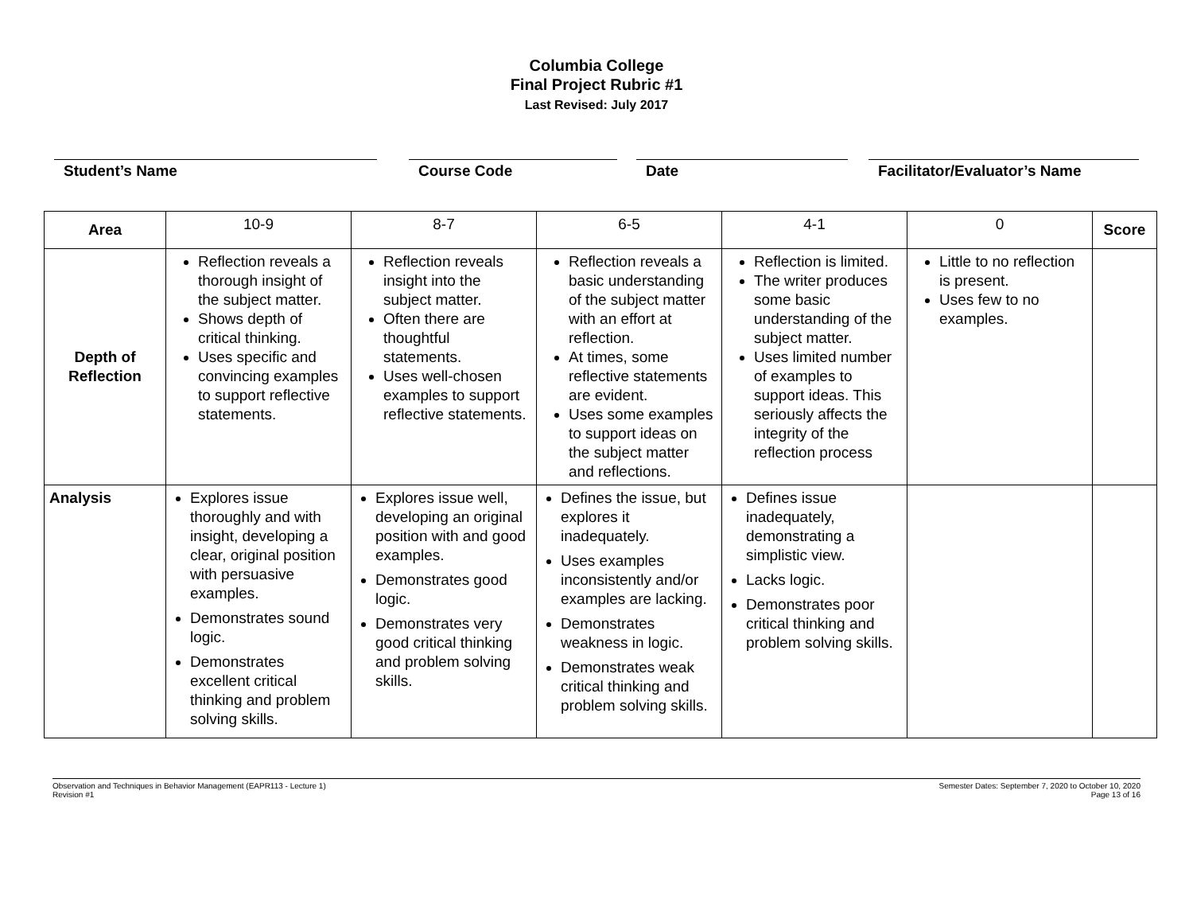Columbia College
Final Project Rubric #1
Last Revised: July 2017
Student’s Name Course Code Date Facilitator/Evaluator’s Name
| Area | 10-9 | 8-7 | 6-5 | 4-1 | 0 | Score |
| --- | --- | --- | --- | --- | --- | --- |
| Depth of Reflection | Reflection reveals a thorough insight of the subject matter. Shows depth of critical thinking. Uses specific and convincing examples to support reflective statements. | Reflection reveals insight into the subject matter. Often there are thoughtful statements. Uses well-chosen examples to support reflective statements. | Reflection reveals a basic understanding of the subject matter with an effort at reflection. At times, some reflective statements are evident. Uses some examples to support ideas on the subject matter and reflections. | Reflection is limited. The writer produces some basic understanding of the subject matter. Uses limited number of examples to support ideas. This seriously affects the integrity of the reflection process | Little to no reflection is present. Uses few to no examples. | |
| Analysis | Explores issue thoroughly and with insight, developing a clear, original position with persuasive examples. Demonstrates sound logic. Demonstrates excellent critical thinking and problem solving skills. | Explores issue well, developing an original position with and good examples. Demonstrates good logic. Demonstrates very good critical thinking and problem solving skills. | Defines the issue, but explores it inadequately. Uses examples inconsistently and/or examples are lacking. Demonstrates weakness in logic. Demonstrates weak critical thinking and problem solving skills. | Defines issue inadequately, demonstrating a simplistic view. Lacks logic. Demonstrates poor critical thinking and problem solving skills. | | |
Observation and Techniques in Behavior Management (EAPR113 - Lecture 1)
Revision #1
Semester Dates: September 7, 2020 to October 10, 2020
Page 13 of 16